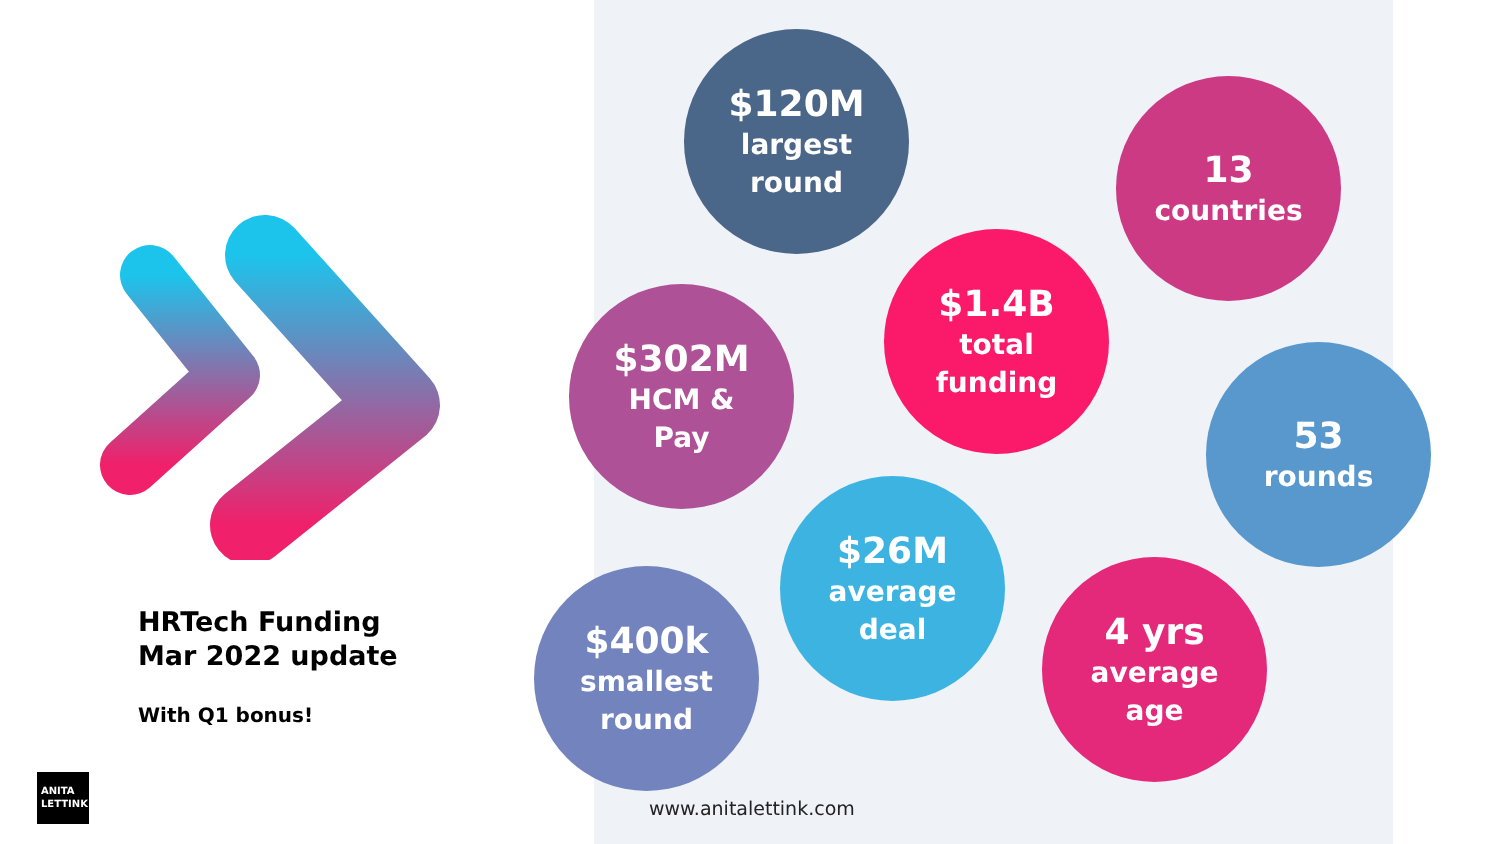HRTech Funding
Mar 2022 update
With Q1 bonus!
ANITA
LETTINK
$120M
largest
round
13
countries
$1.4B
total
funding
$302M
HCM &
Pay
53
rounds
$26M
average
deal
$400k
smallest
round
4 yrs
average
age
www.anitalettink.com